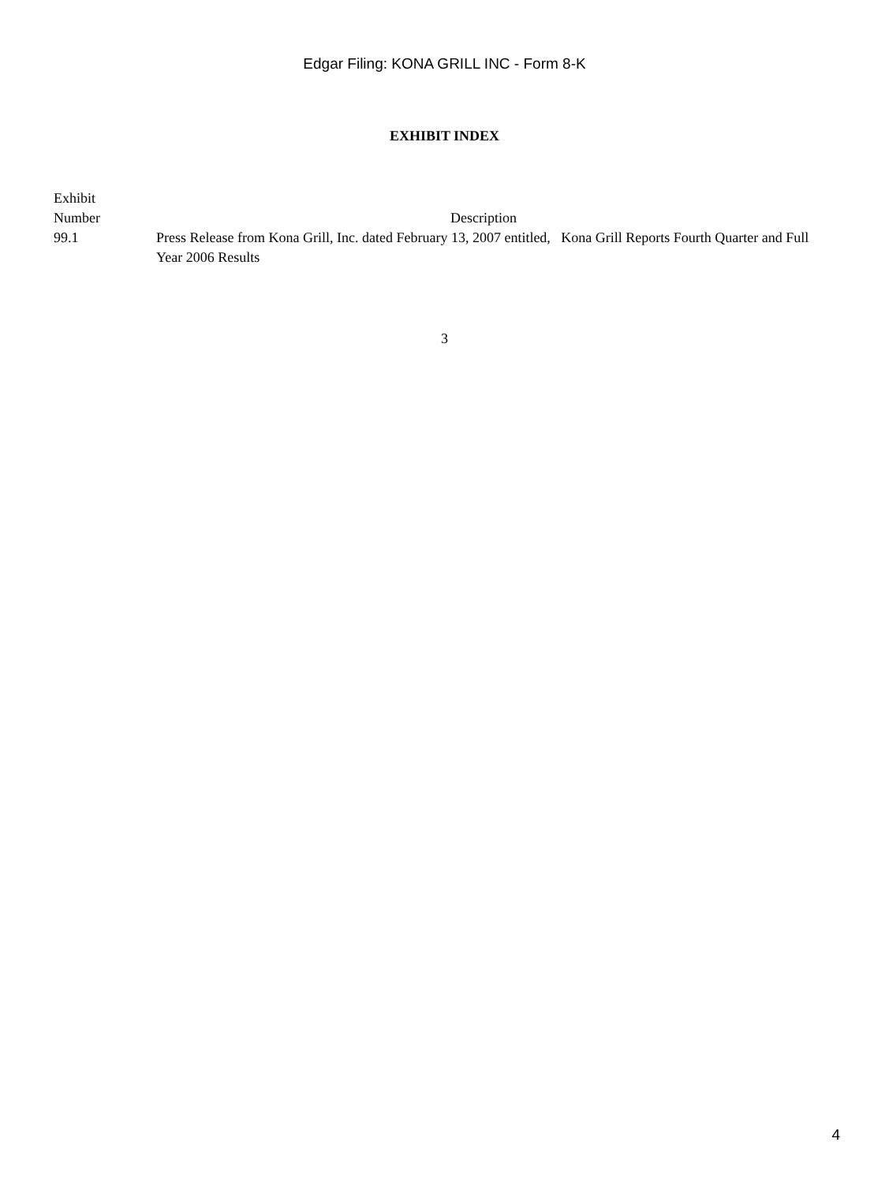Edgar Filing: KONA GRILL INC - Form 8-K
EXHIBIT INDEX
| Exhibit Number | Description |
| 99.1 | Press Release from Kona Grill, Inc. dated February 13, 2007 entitled, Kona Grill Reports Fourth Quarter and Full Year 2006 Results |
3
4